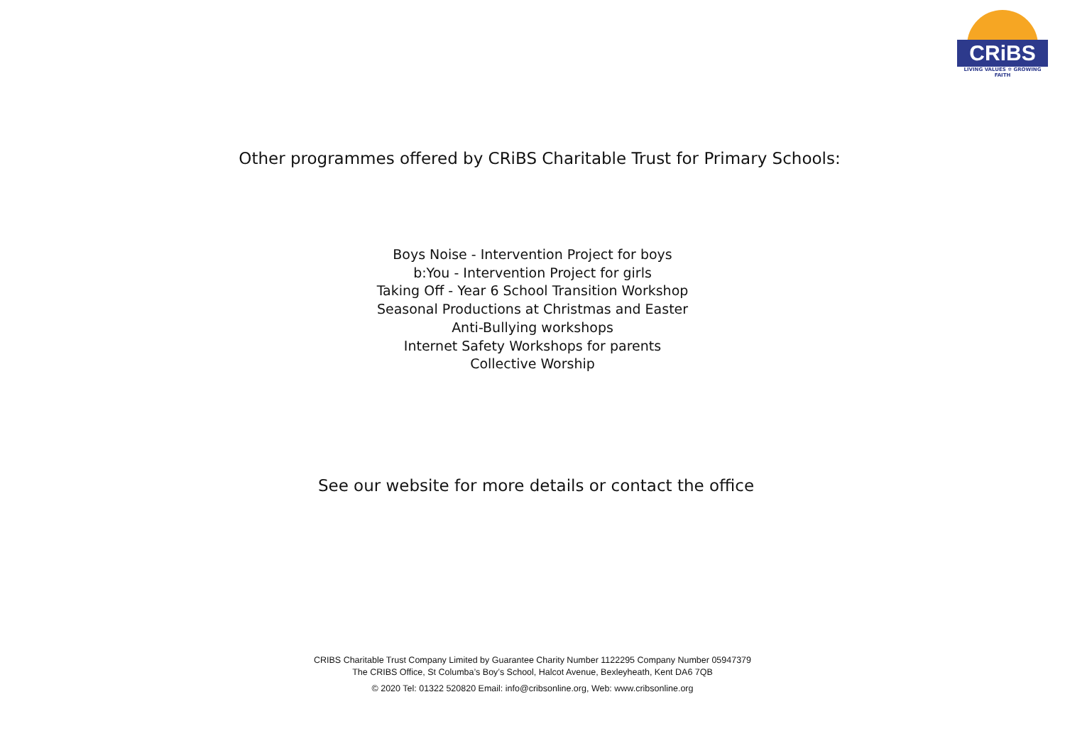CRiBS
LIVING VALUES ✲ GROWING FAITH
Other programmes offered by CRiBS Charitable Trust for Primary Schools:
Boys Noise - Intervention Project for boys
b:You - Intervention Project for girls
Taking Off - Year 6 School Transition Workshop
Seasonal Productions at Christmas and Easter
Anti-Bullying workshops
Internet Safety Workshops for parents
Collective Worship
See our website for more details or contact the office
CRIBS Charitable Trust Company Limited by Guarantee Charity Number 1122295 Company Number 05947379
The CRIBS Office, St Columba’s Boy’s School, Halcot Avenue, Bexleyheath, Kent DA6 7QB
© 2020 Tel: 01322 520820 Email: info@cribsonline.org, Web: www.cribsonline.org